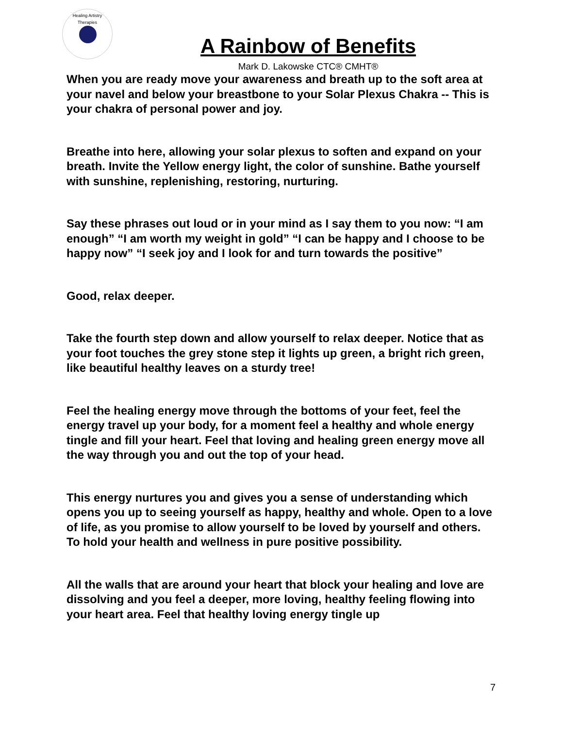Healing Artistry Therapies
A Rainbow of Benefits
Mark D. Lakowske CTC® CMHT®
When you are ready move your awareness and breath up to the soft area at your navel and below your breastbone to your Solar Plexus Chakra -- This is your chakra of personal power and joy.
Breathe into here, allowing your solar plexus to soften and expand on your breath. Invite the Yellow energy light, the color of sunshine. Bathe yourself with sunshine, replenishing, restoring, nurturing.
Say these phrases out loud or in your mind as I say them to you now: “I am enough” “I am worth my weight in gold” “I can be happy and I choose to be happy now” “I seek joy and I look for and turn towards the positive”
Good, relax deeper.
Take the fourth step down and allow yourself to relax deeper. Notice that as your foot touches the grey stone step it lights up green, a bright rich green, like beautiful healthy leaves on a sturdy tree!
Feel the healing energy move through the bottoms of your feet, feel the energy travel up your body, for a moment feel a healthy and whole energy tingle and fill your heart. Feel that loving and healing green energy move all the way through you and out the top of your head.
This energy nurtures you and gives you a sense of understanding which opens you up to seeing yourself as happy, healthy and whole. Open to a love of life, as you promise to allow yourself to be loved by yourself and others. To hold your health and wellness in pure positive possibility.
All the walls that are around your heart that block your healing and love are dissolving and you feel a deeper, more loving, healthy feeling flowing into your heart area. Feel that healthy loving energy tingle up
7